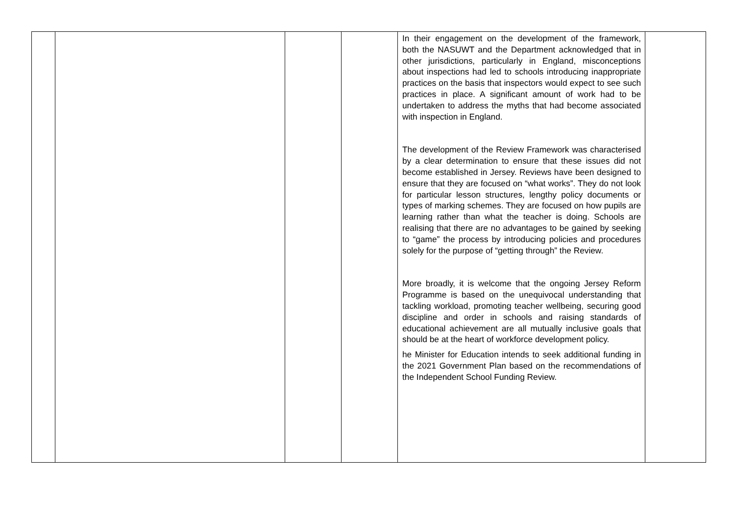| | | | | In their engagement on the development of the framework, both the NASUWT and the Department acknowledged that in other jurisdictions, particularly in England, misconceptions about inspections had led to schools introducing inappropriate practices on the basis that inspectors would expect to see such practices in place. A significant amount of work had to be undertaken to address the myths that had become associated with inspection in England. The development of the Review Framework was characterised by a clear determination to ensure that these issues did not become established in Jersey. Reviews have been designed to ensure that they are focused on “what works”. They do not look for particular lesson structures, lengthy policy documents or types of marking schemes. They are focused on how pupils are learning rather than what the teacher is doing. Schools are realising that there are no advantages to be gained by seeking to “game” the process by introducing policies and procedures solely for the purpose of “getting through” the Review. More broadly, it is welcome that the ongoing Jersey Reform Programme is based on the unequivocal understanding that tackling workload, promoting teacher wellbeing, securing good discipline and order in schools and raising standards of educational achievement are all mutually inclusive goals that should be at the heart of workforce development policy. he Minister for Education intends to seek additional funding in the 2021 Government Plan based on the recommendations of the Independent School Funding Review. | |